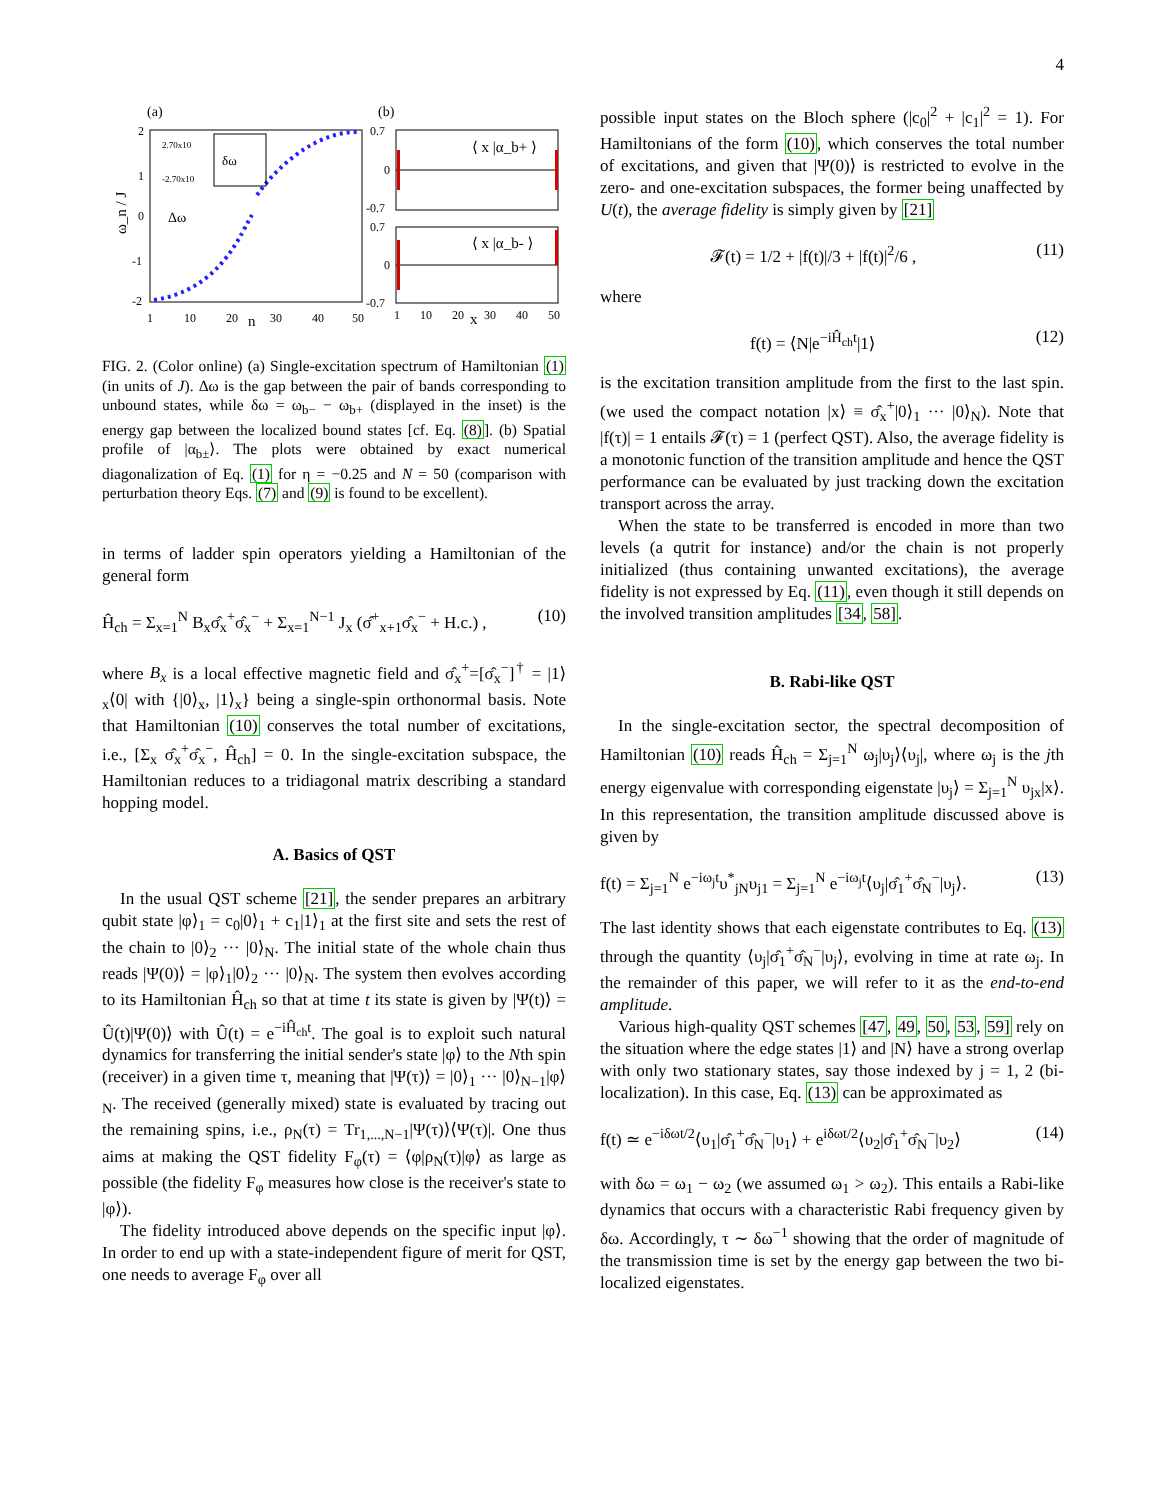4
(a)
(b)
2
1
0
-1
-2
ω_n / J
Δω
2.70x10
-2.70x10
δω
1
10
20
n
30
40
50
⟨ x |α_b+ ⟩
⟨ x |α_b- ⟩
0.7
0
-0.7
0.7
0
-0.7
1
10
20
x
30
40
50
FIG. 2. (Color online) (a) Single-excitation spectrum of Hamiltonian (1) (in units of J). Δω is the gap between the pair of bands corresponding to unbound states, while δω = ω<sub>b−</sub> − ω<sub>b+</sub> (displayed in the inset) is the energy gap between the localized bound states [cf. Eq. (8)]. (b) Spatial profile of |α<sub>b±</sub>⟩. The plots were obtained by exact numerical diagonalization of Eq. (1) for η = −0.25 and N = 50 (comparison with perturbation theory Eqs. (7) and (9) is found to be excellent).
in terms of ladder spin operators yielding a Hamiltonian of the general form
Ĥ<sub>ch</sub> = Σ<sub>x=1</sub><sup>N</sup> B<sub>x</sub>σ̂<sub>x</sub><sup>+</sup>σ̂<sub>x</sub><sup>−</sup> + Σ<sub>x=1</sub><sup>N−1</sup> J<sub>x</sub> (σ̂<sup>+</sup><sub>x+1</sub>σ̂<sub>x</sub><sup>−</sup> + H.c.) , (10)
where B<sub>x</sub> is a local effective magnetic field and σ̂<sub>x</sub><sup>+</sup>=[σ̂<sub>x</sub><sup>−</sup>]<sup>†</sup> = |1⟩<sub>x</sub>⟨0| with {|0⟩<sub>x</sub>, |1⟩<sub>x</sub>} being a single-spin orthonormal basis. Note that Hamiltonian (10) conserves the total number of excitations, i.e., [Σ<sub>x</sub> σ̂<sub>x</sub><sup>+</sup>σ̂<sub>x</sub><sup>−</sup>, Ĥ<sub>ch</sub>] = 0. In the single-excitation subspace, the Hamiltonian reduces to a tridiagonal matrix describing a standard hopping model.
A. Basics of QST
In the usual QST scheme [21], the sender prepares an arbitrary qubit state |φ⟩<sub>1</sub> = c<sub>0</sub>|0⟩<sub>1</sub> + c<sub>1</sub>|1⟩<sub>1</sub> at the first site and sets the rest of the chain to |0⟩<sub>2</sub> ··· |0⟩<sub>N</sub>. The initial state of the whole chain thus reads |Ψ(0)⟩ = |φ⟩<sub>1</sub>|0⟩<sub>2</sub> ··· |0⟩<sub>N</sub>. The system then evolves according to its Hamiltonian Ĥ<sub>ch</sub> so that at time t its state is given by |Ψ(t)⟩ = Û(t)|Ψ(0)⟩ with Û(t) = e<sup>−iĤ<sub>ch</sub>t</sup>. The goal is to exploit such natural dynamics for transferring the initial sender's state |φ⟩ to the Nth spin (receiver) in a given time τ, meaning that |Ψ(τ)⟩ = |0⟩<sub>1</sub> ··· |0⟩<sub>N−1</sub>|φ⟩<sub>N</sub>. The received (generally mixed) state is evaluated by tracing out the remaining spins, i.e., ρ<sub>N</sub>(τ) = Tr<sub>1,...,N−1</sub>|Ψ(τ)⟩⟨Ψ(τ)|. One thus aims at making the QST fidelity F<sub>φ</sub>(τ) = ⟨φ|ρ<sub>N</sub>(τ)|φ⟩ as large as possible (the fidelity F<sub>φ</sub> measures how close is the receiver's state to |φ⟩).
The fidelity introduced above depends on the specific input |φ⟩. In order to end up with a state-independent figure of merit for QST, one needs to average F<sub>φ</sub> over all
possible input states on the Bloch sphere (|c<sub>0</sub>|<sup>2</sup> + |c<sub>1</sub>|<sup>2</sup> = 1). For Hamiltonians of the form (10), which conserves the total number of excitations, and given that |Ψ(0)⟩ is restricted to evolve in the zero- and one-excitation subspaces, the former being unaffected by U(t), the average fidelity is simply given by [21]
𝓕(t) = 1/2 + |f(t)|/3 + |f(t)|<sup>2</sup>/6 , (11)
where
f(t) = ⟨N|e<sup>−iĤ<sub>ch</sub>t</sup>|1⟩ (12)
is the excitation transition amplitude from the first to the last spin. (we used the compact notation |x⟩ ≡ σ̂<sub>x</sub><sup>+</sup>|0⟩<sub>1</sub> ··· |0⟩<sub>N</sub>). Note that |f(τ)| = 1 entails 𝓕(τ) = 1 (perfect QST). Also, the average fidelity is a monotonic function of the transition amplitude and hence the QST performance can be evaluated by just tracking down the excitation transport across the array.
When the state to be transferred is encoded in more than two levels (a qutrit for instance) and/or the chain is not properly initialized (thus containing unwanted excitations), the average fidelity is not expressed by Eq. (11), even though it still depends on the involved transition amplitudes [34, 58].
B. Rabi-like QST
In the single-excitation sector, the spectral decomposition of Hamiltonian (10) reads Ĥ<sub>ch</sub> = Σ<sub>j=1</sub><sup>N</sup> ω<sub>j</sub>|υ<sub>j</sub>⟩⟨υ<sub>j</sub>|, where ω<sub>j</sub> is the jth energy eigenvalue with corresponding eigenstate |υ<sub>j</sub>⟩ = Σ<sub>j=1</sub><sup>N</sup> υ<sub>jx</sub>|x⟩. In this representation, the transition amplitude discussed above is given by
f(t) = Σ<sub>j=1</sub><sup>N</sup> e<sup>−iω<sub>j</sub>t</sup>υ<sup>*</sup><sub>jN</sub>υ<sub>j1</sub> = Σ<sub>j=1</sub><sup>N</sup> e<sup>−iω<sub>j</sub>t</sup>⟨υ<sub>j</sub>|σ̂<sub>1</sub><sup>+</sup>σ̂<sub>N</sub><sup>−</sup>|υ<sub>j</sub>⟩. (13)
The last identity shows that each eigenstate contributes to Eq. (13) through the quantity ⟨υ<sub>j</sub>|σ̂<sub>1</sub><sup>+</sup>σ̂<sub>N</sub><sup>−</sup>|υ<sub>j</sub>⟩, evolving in time at rate ω<sub>j</sub>. In the remainder of this paper, we will refer to it as the end-to-end amplitude.
Various high-quality QST schemes [47, 49, 50, 53, 59] rely on the situation where the edge states |1⟩ and |N⟩ have a strong overlap with only two stationary states, say those indexed by j = 1, 2 (bi-localization). In this case, Eq. (13) can be approximated as
f(t) ≃ e<sup>−iδωt/2</sup>⟨υ<sub>1</sub>|σ̂<sub>1</sub><sup>+</sup>σ̂<sub>N</sub><sup>−</sup>|υ<sub>1</sub>⟩ + e<sup>iδωt/2</sup>⟨υ<sub>2</sub>|σ̂<sub>1</sub><sup>+</sup>σ̂<sub>N</sub><sup>−</sup>|υ<sub>2</sub>⟩ (14)
with δω = ω<sub>1</sub> − ω<sub>2</sub> (we assumed ω<sub>1</sub> > ω<sub>2</sub>). This entails a Rabi-like dynamics that occurs with a characteristic Rabi frequency given by δω. Accordingly, τ ∼ δω<sup>−1</sup> showing that the order of magnitude of the transmission time is set by the energy gap between the two bi-localized eigenstates.